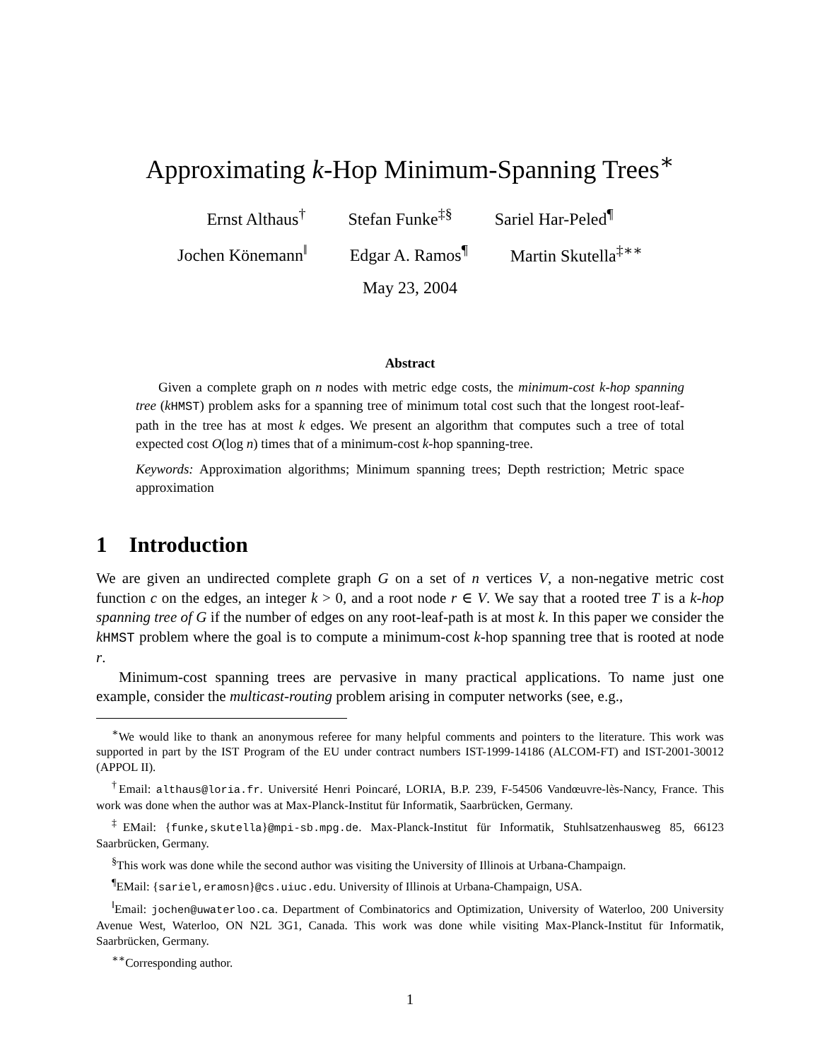Approximating k-Hop Minimum-Spanning Trees<sup>∗</sup>
Ernst Althaus<sup>†</sup> Stefan Funke<sup>‡§</sup> Sariel Har-Peled<sup>¶</sup>
Jochen Könemann<sup>‖</sup> Edgar A. Ramos<sup>¶</sup> Martin Skutella<sup>‡∗∗</sup>
May 23, 2004
Abstract
Given a complete graph on n nodes with metric edge costs, the minimum-cost k-hop spanning tree (kHMST) problem asks for a spanning tree of minimum total cost such that the longest root-leaf-path in the tree has at most k edges. We present an algorithm that computes such a tree of total expected cost O(log n) times that of a minimum-cost k-hop spanning-tree.
Keywords: Approximation algorithms; Minimum spanning trees; Depth restriction; Metric space approximation
1 Introduction
We are given an undirected complete graph G on a set of n vertices V, a non-negative metric cost function c on the edges, an integer k > 0, and a root node r ∈ V. We say that a rooted tree T is a k-hop spanning tree of G if the number of edges on any root-leaf-path is at most k. In this paper we consider the kHMST problem where the goal is to compute a minimum-cost k-hop spanning tree that is rooted at node r.
Minimum-cost spanning trees are pervasive in many practical applications. To name just one example, consider the multicast-routing problem arising in computer networks (see, e.g.,
<sup>∗</sup>We would like to thank an anonymous referee for many helpful comments and pointers to the literature. This work was supported in part by the IST Program of the EU under contract numbers IST-1999-14186 (ALCOM-FT) and IST-2001-30012 (APPOL II).
<sup>†</sup> Email: althaus@loria.fr. Université Henri Poincaré, LORIA, B.P. 239, F-54506 Vandœuvre-lès-Nancy, France. This work was done when the author was at Max-Planck-Institut für Informatik, Saarbrücken, Germany.
<sup>‡</sup> EMail: {funke,skutella}@mpi-sb.mpg.de. Max-Planck-Institut für Informatik, Stuhlsatzenhausweg 85, 66123 Saarbrücken, Germany.
<sup>§</sup> This work was done while the second author was visiting the University of Illinois at Urbana-Champaign.
<sup>¶</sup> EMail: {sariel,eramosn}@cs.uiuc.edu. University of Illinois at Urbana-Champaign, USA.
<sup>‖</sup> Email: jochen@uwaterloo.ca. Department of Combinatorics and Optimization, University of Waterloo, 200 University Avenue West, Waterloo, ON N2L 3G1, Canada. This work was done while visiting Max-Planck-Institut für Informatik, Saarbrücken, Germany.
<sup>∗∗</sup>Corresponding author.
1